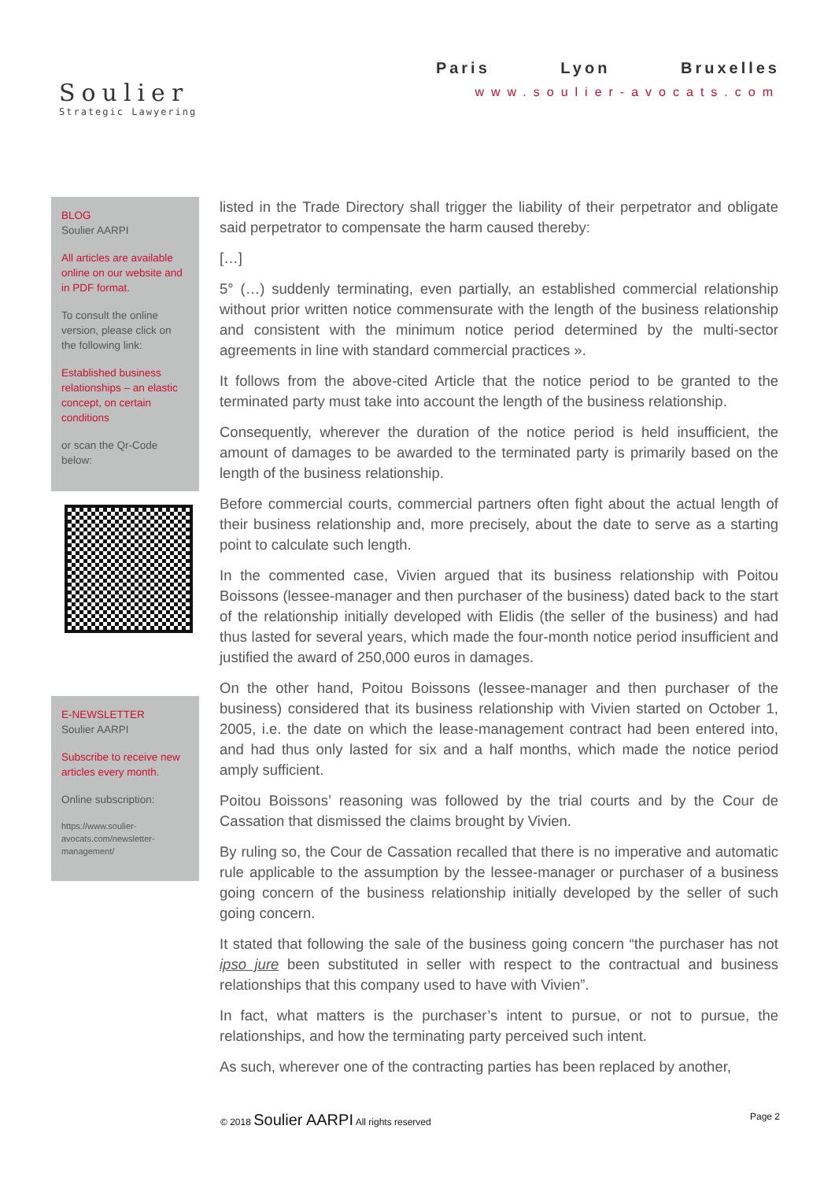Soulier
Strategic Lawyering
Paris Lyon Bruxelles
www.soulier-avocats.com
BLOG
Soulier AARPI
All articles are available online on our website and in PDF format.
To consult the online version, please click on the following link:
Established business relationships – an elastic concept, on certain conditions
or scan the Qr-Code below:
E-NEWSLETTER
Soulier AARPI
Subscribe to receive new articles every month.
Online subscription:
https://www.soulier-avocats.com/newsletter-management/
listed in the Trade Directory shall trigger the liability of their perpetrator and obligate said perpetrator to compensate the harm caused thereby:
[…]
5° (…) suddenly terminating, even partially, an established commercial relationship without prior written notice commensurate with the length of the business relationship and consistent with the minimum notice period determined by the multi-sector agreements in line with standard commercial practices ».
It follows from the above-cited Article that the notice period to be granted to the terminated party must take into account the length of the business relationship.
Consequently, wherever the duration of the notice period is held insufficient, the amount of damages to be awarded to the terminated party is primarily based on the length of the business relationship.
Before commercial courts, commercial partners often fight about the actual length of their business relationship and, more precisely, about the date to serve as a starting point to calculate such length.
In the commented case, Vivien argued that its business relationship with Poitou Boissons (lessee-manager and then purchaser of the business) dated back to the start of the relationship initially developed with Elidis (the seller of the business) and had thus lasted for several years, which made the four-month notice period insufficient and justified the award of 250,000 euros in damages.
On the other hand, Poitou Boissons (lessee-manager and then purchaser of the business) considered that its business relationship with Vivien started on October 1, 2005, i.e. the date on which the lease-management contract had been entered into, and had thus only lasted for six and a half months, which made the notice period amply sufficient.
Poitou Boissons’ reasoning was followed by the trial courts and by the Cour de Cassation that dismissed the claims brought by Vivien.
By ruling so, the Cour de Cassation recalled that there is no imperative and automatic rule applicable to the assumption by the lessee-manager or purchaser of a business going concern of the business relationship initially developed by the seller of such going concern.
It stated that following the sale of the business going concern “the purchaser has not ipso jure been substituted in seller with respect to the contractual and business relationships that this company used to have with Vivien”.
In fact, what matters is the purchaser’s intent to pursue, or not to pursue, the relationships, and how the terminating party perceived such intent.
As such, wherever one of the contracting parties has been replaced by another,
© 2018 Soulier AARPI All rights reserved Page 2